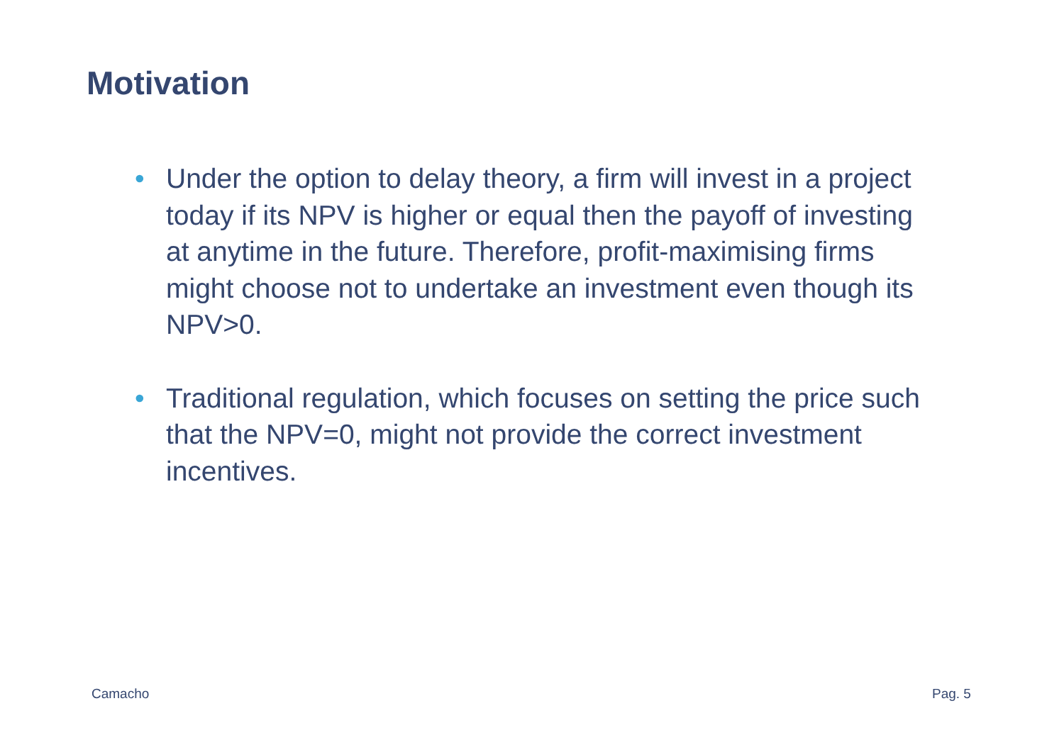Motivation
• Under the option to delay theory, a firm will invest in a project today if its NPV is higher or equal then the payoff of investing at anytime in the future. Therefore, profit-maximising firms might choose not to undertake an investment even though its NPV>0.
• Traditional regulation, which focuses on setting the price such that the NPV=0, might not provide the correct investment incentives.
Camacho Pag. 5